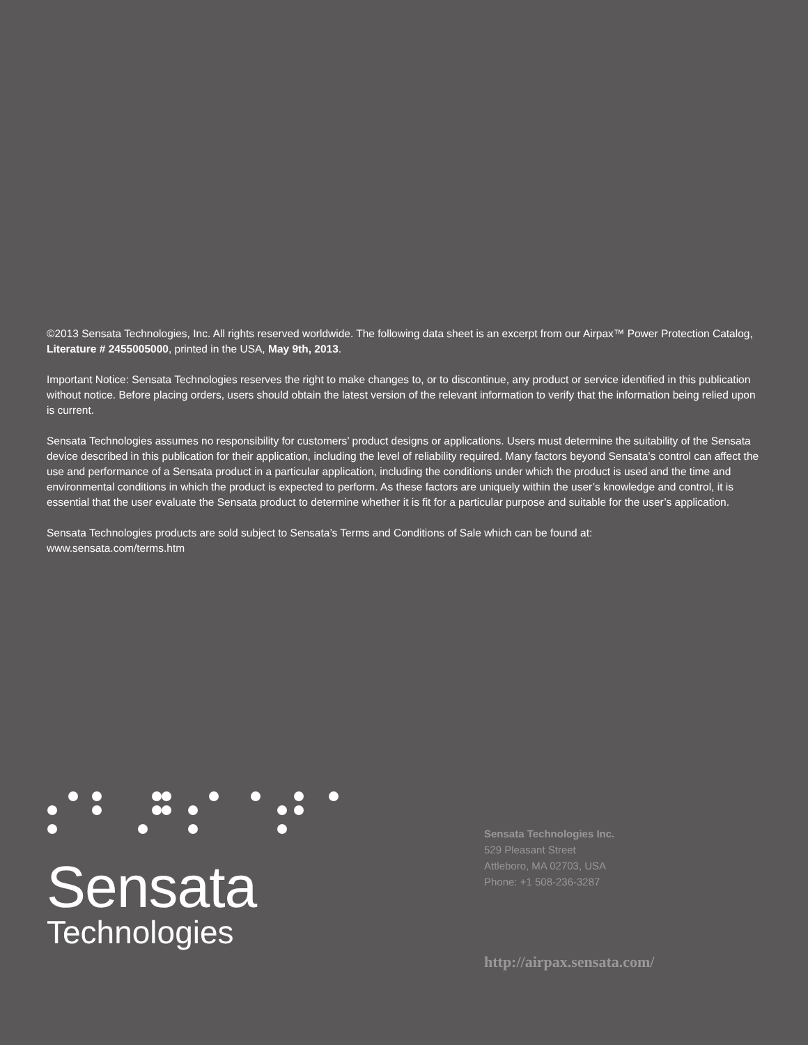©2013 Sensata Technologies, Inc. All rights reserved worldwide. The following data sheet is an excerpt from our Airpax™ Power Protection Catalog, Literature # 2455005000, printed in the USA, May 9th, 2013.
Important Notice: Sensata Technologies reserves the right to make changes to, or to discontinue, any product or service identified in this publication without notice. Before placing orders, users should obtain the latest version of the relevant information to verify that the information being relied upon is current.
Sensata Technologies assumes no responsibility for customers’ product designs or applications. Users must determine the suitability of the Sensata device described in this publication for their application, including the level of reliability required. Many factors beyond Sensata’s control can affect the use and performance of a Sensata product in a particular application, including the conditions under which the product is used and the time and environmental conditions in which the product is expected to perform. As these factors are uniquely within the user’s knowledge and control, it is essential that the user evaluate the Sensata product to determine whether it is fit for a particular purpose and suitable for the user’s application.
Sensata Technologies products are sold subject to Sensata’s Terms and Conditions of Sale which can be found at:
www.sensata.com/terms.htm
Sensata
Technologies
Sensata Technologies Inc.
529 Pleasant Street
Attleboro, MA 02703, USA
Phone: +1 508-236-3287
http://airpax.sensata.com/